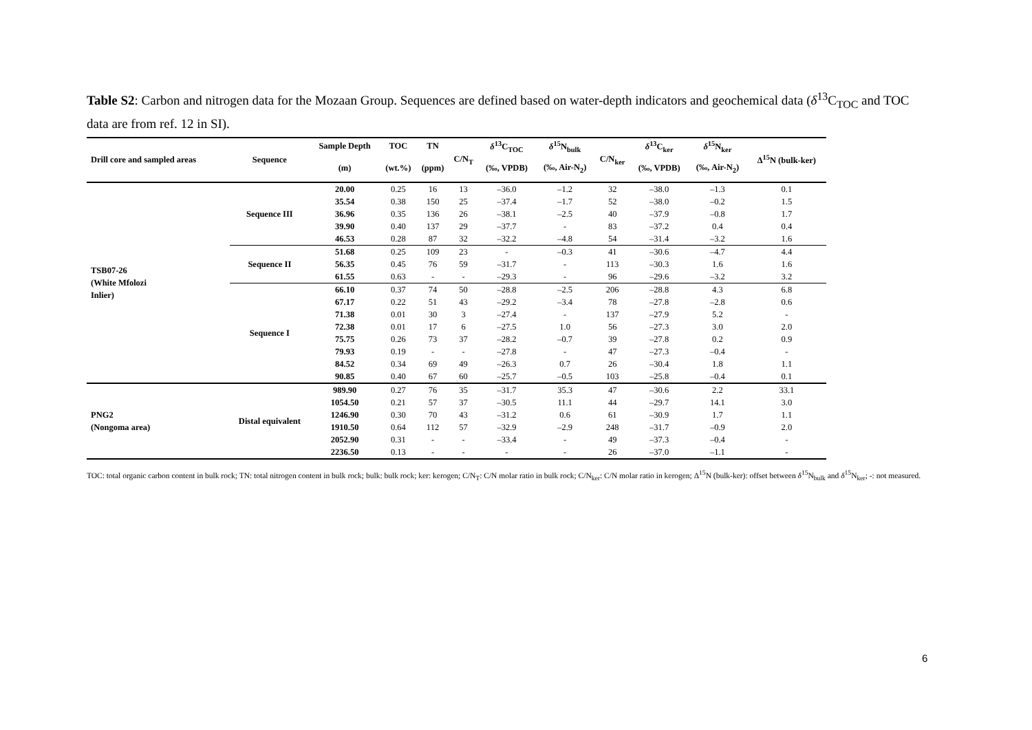Table S2: Carbon and nitrogen data for the Mozaan Group. Sequences are defined based on water-depth indicators and geochemical data (δ<sup>13</sup>C<sub>TOC</sub> and TOC data are from ref. 12 in SI).
| Drill core and sampled areas | Sequence | Sample Depth | TOC | TN | C/N<sub>T</sub> | δ<sup>13</sup>C<sub>TOC</sub> | δ<sup>15</sup>N<sub>bulk</sub> | C/N<sub>ker</sub> | δ<sup>13</sup>C<sub>ker</sub> | δ<sup>15</sup>N<sub>ker</sub> | Δ<sup>15</sup>N (bulk-ker) |
| --- | --- | --- | --- | --- | --- | --- | --- | --- | --- | --- | --- |
| | | (m) | (wt.%) | (ppm) | | (‰, VPDB) | (‰, Air-N<sub>2</sub>) | | (‰, VPDB) | (‰, Air-N<sub>2</sub>) | |
| TSB07-26 (White Mfolozi Inlier) | Sequence III | 20.00 | 0.25 | 16 | 13 | –36.0 | –1.2 | 32 | –38.0 | –1.3 | 0.1 |
| | | 35.54 | 0.38 | 150 | 25 | –37.4 | –1.7 | 52 | –38.0 | –0.2 | 1.5 |
| | | 36.96 | 0.35 | 136 | 26 | –38.1 | –2.5 | 40 | –37.9 | –0.8 | 1.7 |
| | | 39.90 | 0.40 | 137 | 29 | –37.7 | - | 83 | –37.2 | 0.4 | 0.4 |
| | | 46.53 | 0.28 | 87 | 32 | –32.2 | –4.8 | 54 | –31.4 | –3.2 | 1.6 |
| | Sequence II | 51.68 | 0.25 | 109 | 23 | - | –0.3 | 41 | –30.6 | –4.7 | 4.4 |
| | | 56.35 | 0.45 | 76 | 59 | –31.7 | - | 113 | –30.3 | 1.6 | 1.6 |
| | | 61.55 | 0.63 | - | - | –29.3 | - | 96 | –29.6 | –3.2 | 3.2 |
| | Sequence I | 66.10 | 0.37 | 74 | 50 | –28.8 | –2.5 | 206 | –28.8 | 4.3 | 6.8 |
| | | 67.17 | 0.22 | 51 | 43 | –29.2 | –3.4 | 78 | –27.8 | –2.8 | 0.6 |
| | | 71.38 | 0.01 | 30 | 3 | –27.4 | - | 137 | –27.9 | 5.2 | - |
| | | 72.38 | 0.01 | 17 | 6 | –27.5 | 1.0 | 56 | –27.3 | 3.0 | 2.0 |
| | | 75.75 | 0.26 | 73 | 37 | –28.2 | –0.7 | 39 | –27.8 | 0.2 | 0.9 |
| | | 79.93 | 0.19 | - | - | –27.8 | - | 47 | –27.3 | –0.4 | - |
| | | 84.52 | 0.34 | 69 | 49 | –26.3 | 0.7 | 26 | –30.4 | 1.8 | 1.1 |
| | | 90.85 | 0.40 | 67 | 60 | –25.7 | –0.5 | 103 | –25.8 | –0.4 | 0.1 |
| PNG2 (Nongoma area) | Distal equivalent | 989.90 | 0.27 | 76 | 35 | –31.7 | 35.3 | 47 | –30.6 | 2.2 | 33.1 |
| | | 1054.50 | 0.21 | 57 | 37 | –30.5 | 11.1 | 44 | –29.7 | 14.1 | 3.0 |
| | | 1246.90 | 0.30 | 70 | 43 | –31.2 | 0.6 | 61 | –30.9 | 1.7 | 1.1 |
| | | 1910.50 | 0.64 | 112 | 57 | –32.9 | –2.9 | 248 | –31.7 | –0.9 | 2.0 |
| | | 2052.90 | 0.31 | - | - | –33.4 | - | 49 | –37.3 | –0.4 | - |
| | | 2236.50 | 0.13 | - | - | - | - | 26 | –37.0 | –1.1 | - |
TOC: total organic carbon content in bulk rock; TN: total nitrogen content in bulk rock; bulk: bulk rock; ker: kerogen; C/N<sub>T</sub>: C/N molar ratio in bulk rock; C/N<sub>ker</sub>: C/N molar ratio in kerogen; Δ<sup>15</sup>N (bulk-ker): offset between δ<sup>15</sup>N<sub>bulk</sub> and δ<sup>15</sup>N<sub>ker</sub>; -: not measured.
6